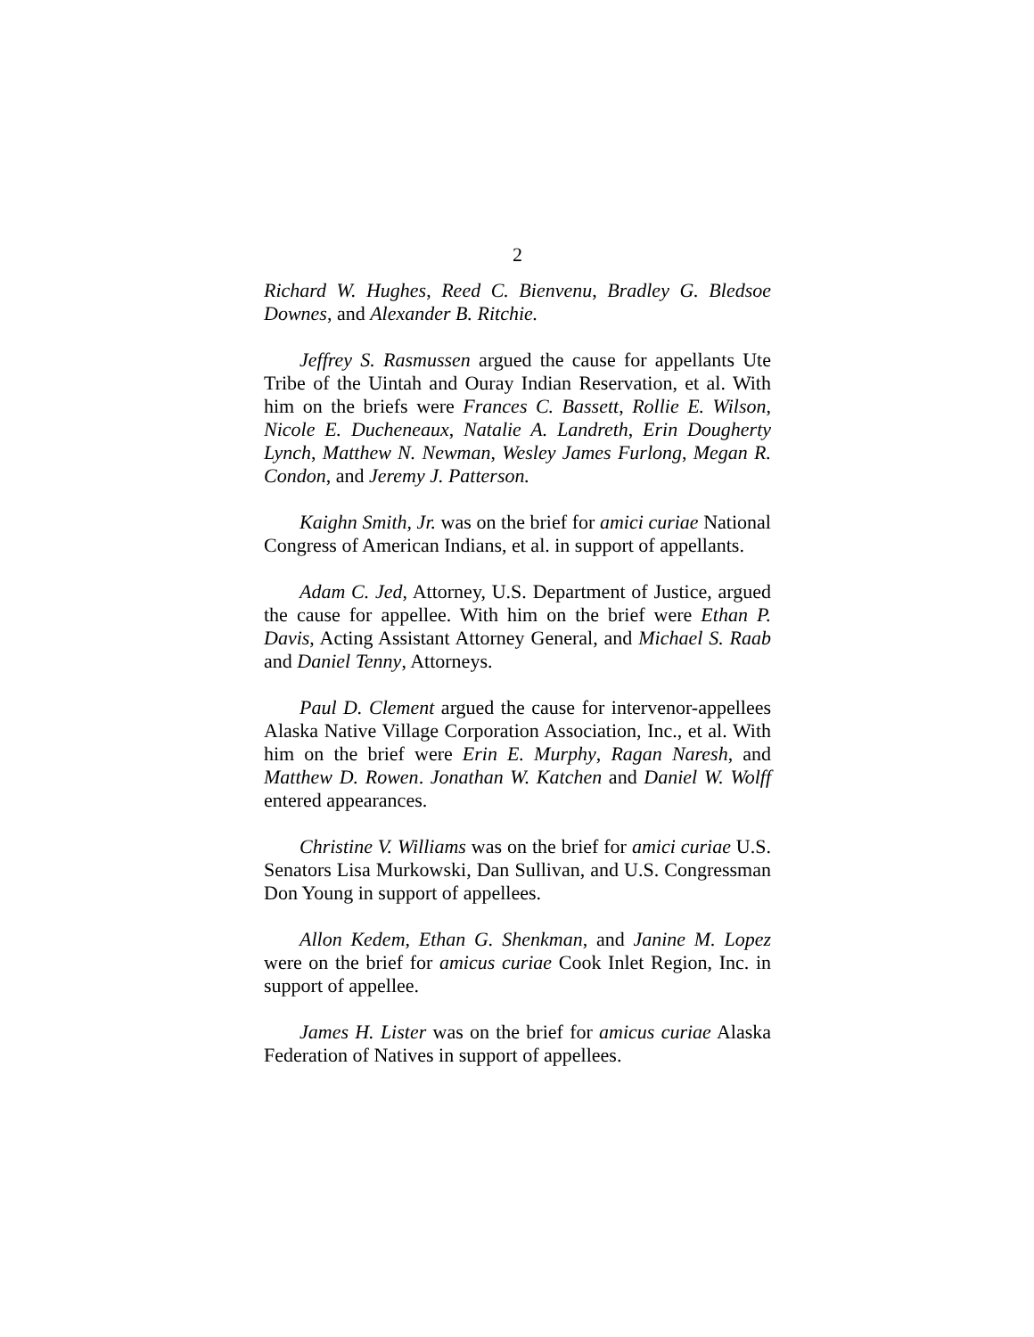2
Richard W. Hughes, Reed C. Bienvenu, Bradley G. Bledsoe Downes, and Alexander B. Ritchie.
Jeffrey S. Rasmussen argued the cause for appellants Ute Tribe of the Uintah and Ouray Indian Reservation, et al. With him on the briefs were Frances C. Bassett, Rollie E. Wilson, Nicole E. Ducheneaux, Natalie A. Landreth, Erin Dougherty Lynch, Matthew N. Newman, Wesley James Furlong, Megan R. Condon, and Jeremy J. Patterson.
Kaighn Smith, Jr. was on the brief for amici curiae National Congress of American Indians, et al. in support of appellants.
Adam C. Jed, Attorney, U.S. Department of Justice, argued the cause for appellee. With him on the brief were Ethan P. Davis, Acting Assistant Attorney General, and Michael S. Raab and Daniel Tenny, Attorneys.
Paul D. Clement argued the cause for intervenor-appellees Alaska Native Village Corporation Association, Inc., et al. With him on the brief were Erin E. Murphy, Ragan Naresh, and Matthew D. Rowen. Jonathan W. Katchen and Daniel W. Wolff entered appearances.
Christine V. Williams was on the brief for amici curiae U.S. Senators Lisa Murkowski, Dan Sullivan, and U.S. Congressman Don Young in support of appellees.
Allon Kedem, Ethan G. Shenkman, and Janine M. Lopez were on the brief for amicus curiae Cook Inlet Region, Inc. in support of appellee.
James H. Lister was on the brief for amicus curiae Alaska Federation of Natives in support of appellees.